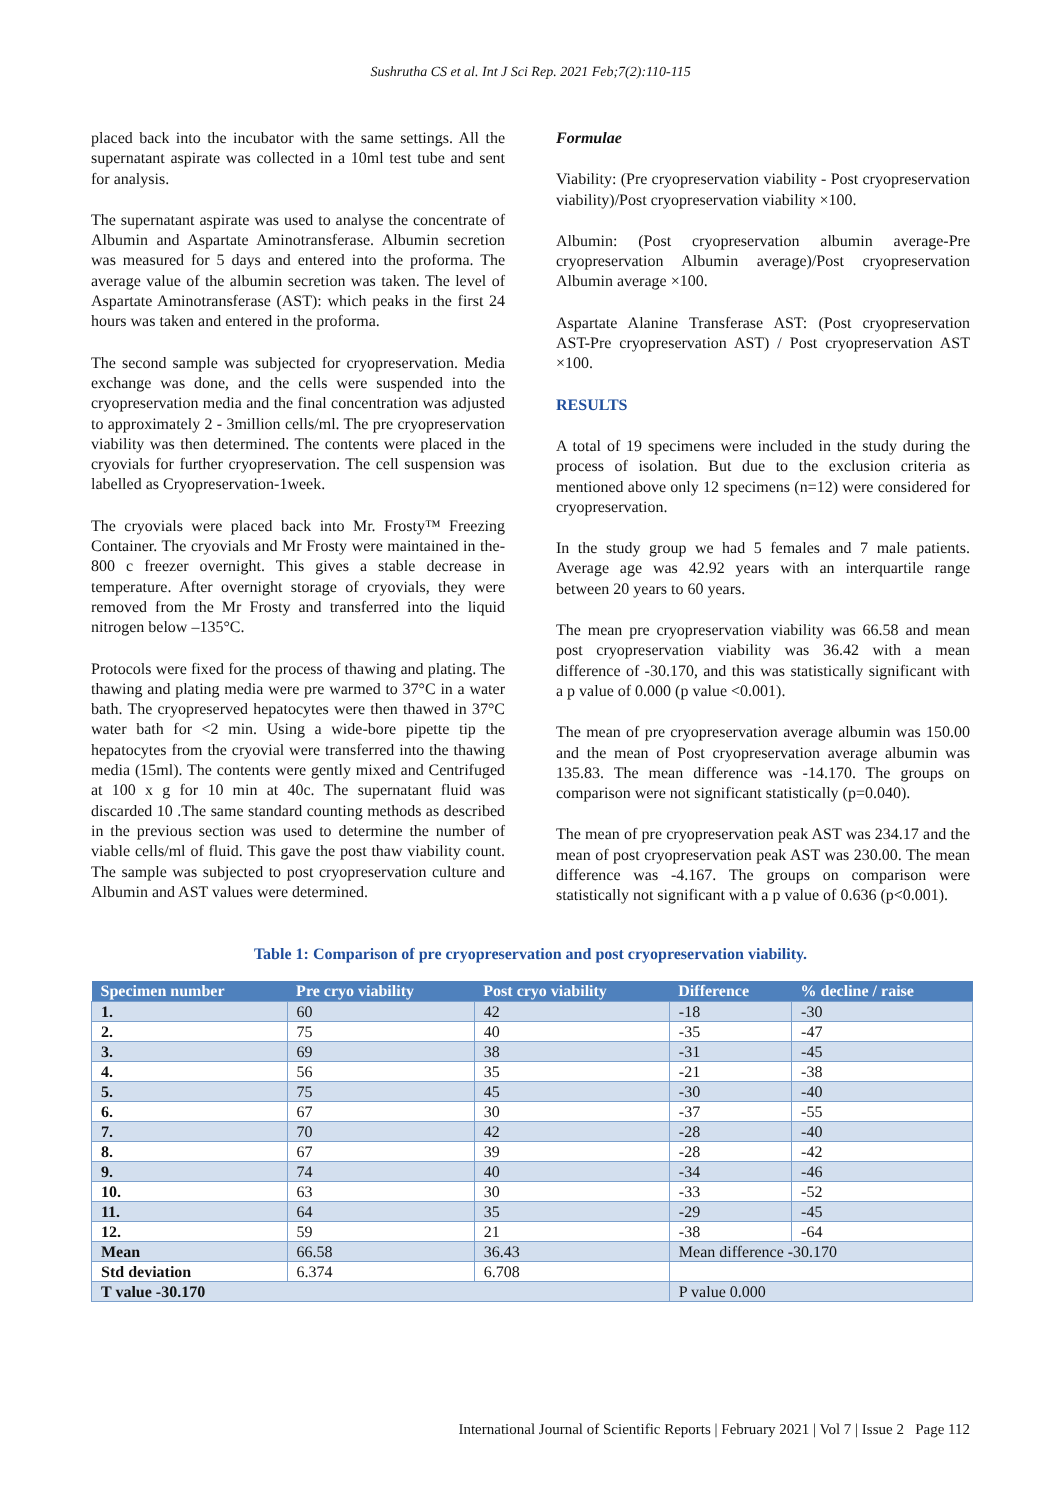Sushrutha CS et al. Int J Sci Rep. 2021 Feb;7(2):110-115
placed back into the incubator with the same settings. All the supernatant aspirate was collected in a 10ml test tube and sent for analysis.
The supernatant aspirate was used to analyse the concentrate of Albumin and Aspartate Aminotransferase. Albumin secretion was measured for 5 days and entered into the proforma. The average value of the albumin secretion was taken. The level of Aspartate Aminotransferase (AST): which peaks in the first 24 hours was taken and entered in the proforma.
The second sample was subjected for cryopreservation. Media exchange was done, and the cells were suspended into the cryopreservation media and the final concentration was adjusted to approximately 2 - 3million cells/ml. The pre cryopreservation viability was then determined. The contents were placed in the cryovials for further cryopreservation. The cell suspension was labelled as Cryopreservation-1week.
The cryovials were placed back into Mr. Frosty™ Freezing Container. The cryovials and Mr Frosty were maintained in the-800 c freezer overnight. This gives a stable decrease in temperature. After overnight storage of cryovials, they were removed from the Mr Frosty and transferred into the liquid nitrogen below –135°C.
Protocols were fixed for the process of thawing and plating. The thawing and plating media were pre warmed to 37°C in a water bath. The cryopreserved hepatocytes were then thawed in 37°C water bath for <2 min. Using a wide-bore pipette tip the hepatocytes from the cryovial were transferred into the thawing media (15ml). The contents were gently mixed and Centrifuged at 100 x g for 10 min at 40c. The supernatant fluid was discarded 10 .The same standard counting methods as described in the previous section was used to determine the number of viable cells/ml of fluid. This gave the post thaw viability count. The sample was subjected to post cryopreservation culture and Albumin and AST values were determined.
Formulae
Viability: (Pre cryopreservation viability - Post cryopreservation viability)/Post cryopreservation viability ×100.
Albumin: (Post cryopreservation albumin average-Pre cryopreservation Albumin average)/Post cryopreservation Albumin average ×100.
Aspartate Alanine Transferase AST: (Post cryopreservation AST-Pre cryopreservation AST) / Post cryopreservation AST ×100.
RESULTS
A total of 19 specimens were included in the study during the process of isolation. But due to the exclusion criteria as mentioned above only 12 specimens (n=12) were considered for cryopreservation.
In the study group we had 5 females and 7 male patients. Average age was 42.92 years with an interquartile range between 20 years to 60 years.
The mean pre cryopreservation viability was 66.58 and mean post cryopreservation viability was 36.42 with a mean difference of -30.170, and this was statistically significant with a p value of 0.000 (p value <0.001).
The mean of pre cryopreservation average albumin was 150.00 and the mean of Post cryopreservation average albumin was 135.83. The mean difference was -14.170. The groups on comparison were not significant statistically (p=0.040).
The mean of pre cryopreservation peak AST was 234.17 and the mean of post cryopreservation peak AST was 230.00. The mean difference was -4.167. The groups on comparison were statistically not significant with a p value of 0.636 (p<0.001).
Table 1: Comparison of pre cryopreservation and post cryopreservation viability.
| Specimen number | Pre cryo viability | Post cryo viability | Difference | % decline / raise |
| --- | --- | --- | --- | --- |
| 1. | 60 | 42 | -18 | -30 |
| 2. | 75 | 40 | -35 | -47 |
| 3. | 69 | 38 | -31 | -45 |
| 4. | 56 | 35 | -21 | -38 |
| 5. | 75 | 45 | -30 | -40 |
| 6. | 67 | 30 | -37 | -55 |
| 7. | 70 | 42 | -28 | -40 |
| 8. | 67 | 39 | -28 | -42 |
| 9. | 74 | 40 | -34 | -46 |
| 10. | 63 | 30 | -33 | -52 |
| 11. | 64 | 35 | -29 | -45 |
| 12. | 59 | 21 | -38 | -64 |
| Mean | 66.58 | 36.43 | Mean difference -30.170 | |
| Std deviation | 6.374 | 6.708 | | |
| T value -30.170 | | | P value 0.000 | |
International Journal of Scientific Reports | February 2021 | Vol 7 | Issue 2 Page 112